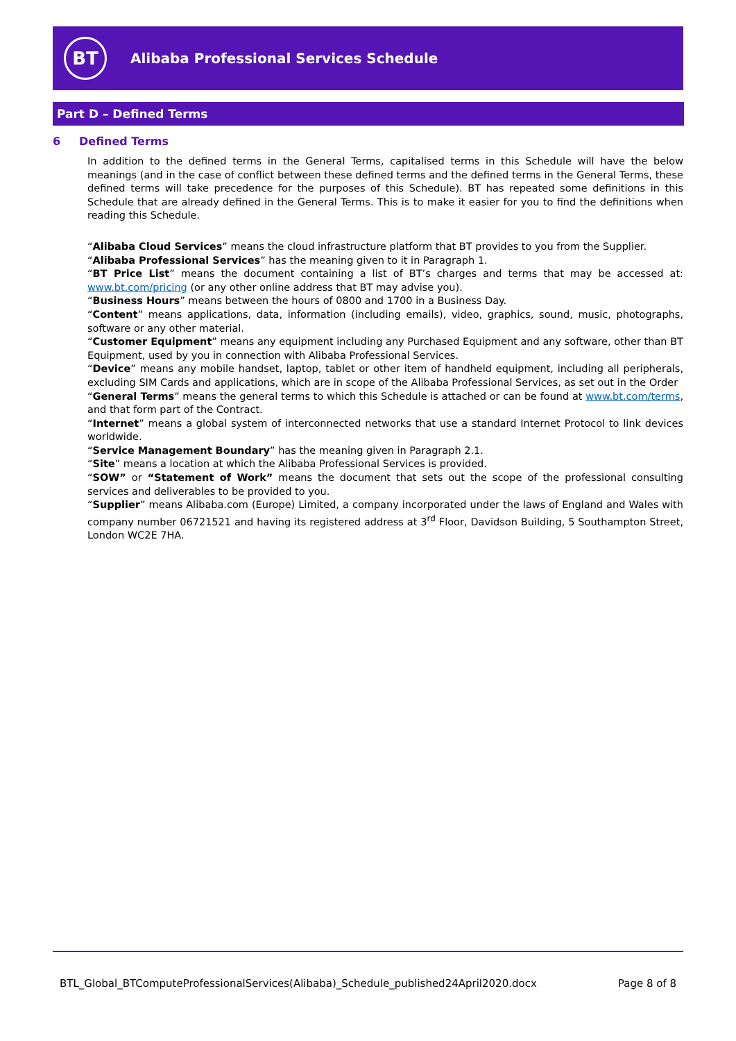BT
Alibaba Professional Services Schedule
Part D – Defined Terms
6 Defined Terms
In addition to the defined terms in the General Terms, capitalised terms in this Schedule will have the below meanings (and in the case of conflict between these defined terms and the defined terms in the General Terms, these defined terms will take precedence for the purposes of this Schedule). BT has repeated some definitions in this Schedule that are already defined in the General Terms. This is to make it easier for you to find the definitions when reading this Schedule.
“Alibaba Cloud Services” means the cloud infrastructure platform that BT provides to you from the Supplier.
“Alibaba Professional Services” has the meaning given to it in Paragraph 1.
“BT Price List” means the document containing a list of BT’s charges and terms that may be accessed at: www.bt.com/pricing (or any other online address that BT may advise you).
“Business Hours” means between the hours of 0800 and 1700 in a Business Day.
“Content” means applications, data, information (including emails), video, graphics, sound, music, photographs, software or any other material.
“Customer Equipment” means any equipment including any Purchased Equipment and any software, other than BT Equipment, used by you in connection with Alibaba Professional Services.
“Device” means any mobile handset, laptop, tablet or other item of handheld equipment, including all peripherals, excluding SIM Cards and applications, which are in scope of the Alibaba Professional Services, as set out in the Order
“General Terms” means the general terms to which this Schedule is attached or can be found at www.bt.com/terms, and that form part of the Contract.
“Internet” means a global system of interconnected networks that use a standard Internet Protocol to link devices worldwide.
“Service Management Boundary” has the meaning given in Paragraph 2.1.
“Site” means a location at which the Alibaba Professional Services is provided.
“SOW” or “Statement of Work” means the document that sets out the scope of the professional consulting services and deliverables to be provided to you.
“Supplier” means Alibaba.com (Europe) Limited, a company incorporated under the laws of England and Wales with company number 06721521 and having its registered address at 3<sup>rd</sup> Floor, Davidson Building, 5 Southampton Street, London WC2E 7HA.
BTL_Global_BTComputeProfessionalServices(Alibaba)_Schedule_published24April2020.docx Page 8 of 8